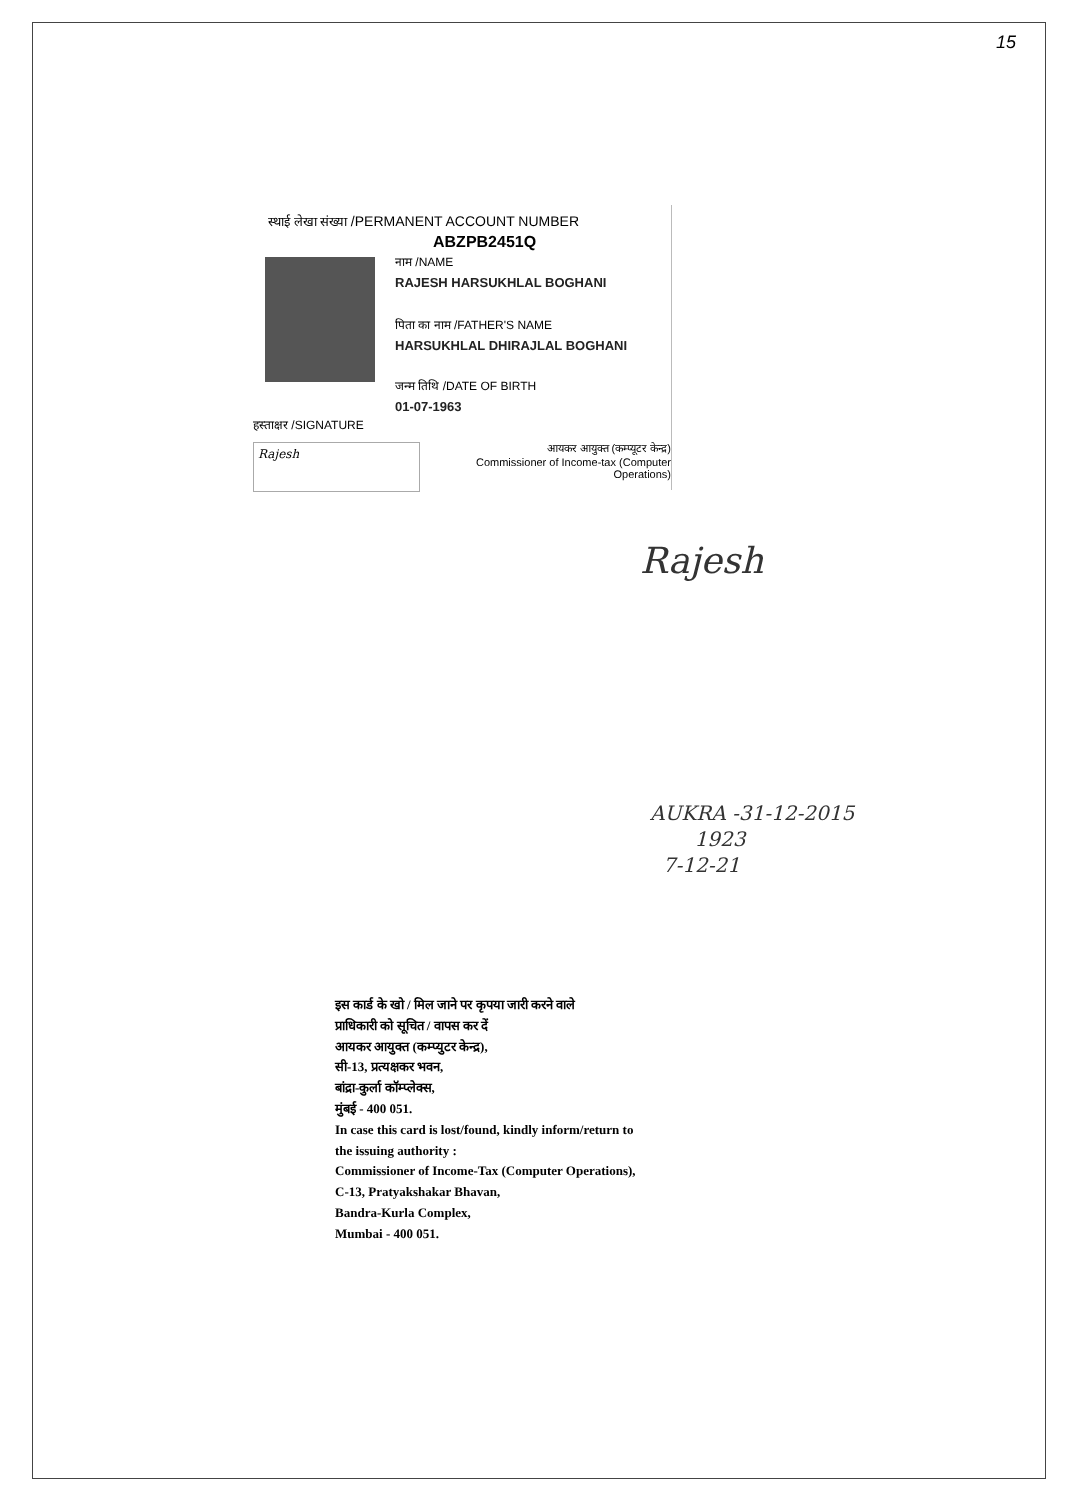15
स्थाई लेखा संख्या /PERMANENT ACCOUNT NUMBER
ABZPB2451Q
नाम /NAME
RAJESH HARSUKHLAL BOGHANI
पिता का नाम /FATHER'S NAME
HARSUKHLAL DHIRAJLAL BOGHANI
जन्म तिथि /DATE OF BIRTH
01-07-1963
हस्ताक्षर /SIGNATURE
Rajesh
आयकर आयुक्त (कम्प्यूटर केन्द्र)
Commissioner of Income-tax (Computer Operations)
Rajesh
AUKRA -31-12-2015
1923
7-12-21
इस कार्ड के खो / मिल जाने पर कृपया जारी करने वाले
प्राधिकारी को सूचित / वापस कर दें
आयकर आयुक्त (कम्प्युटर केन्द्र),
सी-13, प्रत्यक्षकर भवन,
बांद्रा-कुर्ला कॉम्प्लेक्स,
मुंबई - 400 051.
In case this card is lost/found, kindly inform/return to
the issuing authority :
Commissioner of Income-Tax (Computer Operations),
C-13, Pratyakshakar Bhavan,
Bandra-Kurla Complex,
Mumbai - 400 051.